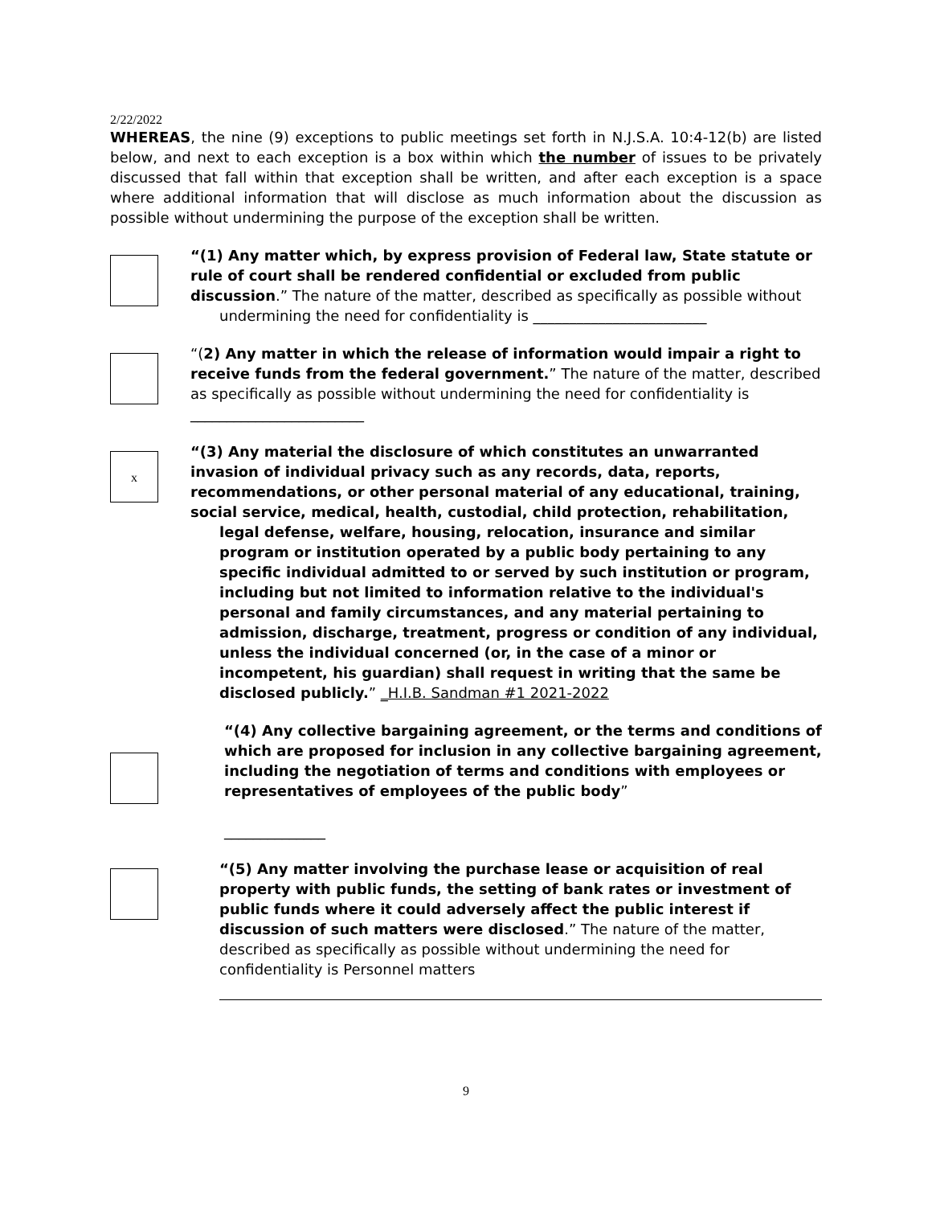2/22/2022
WHEREAS, the nine (9) exceptions to public meetings set forth in N.J.S.A. 10:4-12(b) are listed below, and next to each exception is a box within which the number of issues to be privately discussed that fall within that exception shall be written, and after each exception is a space where additional information that will disclose as much information about the discussion as possible without undermining the purpose of the exception shall be written.
“(1) Any matter which, by express provision of Federal law, State statute or rule of court shall be rendered confidential or excluded from public discussion.” The nature of the matter, described as specifically as possible without
undermining the need for confidentiality is ________________________
“(2) Any matter in which the release of information would impair a right to receive funds from the federal government.” The nature of the matter, described as specifically as possible without undermining the need for confidentiality is ________________________
x
“(3) Any material the disclosure of which constitutes an unwarranted invasion of individual privacy such as any records, data, reports, recommendations, or other personal material of any educational, training, social service, medical, health, custodial, child protection, rehabilitation,
legal defense, welfare, housing, relocation, insurance and similar program or institution operated by a public body pertaining to any specific individual admitted to or served by such institution or program, including but not limited to information relative to the individual's personal and family circumstances, and any material pertaining to admission, discharge, treatment, progress or condition of any individual, unless the individual concerned (or, in the case of a minor or incompetent, his guardian) shall request in writing that the same be disclosed publicly.” _H.I.B. Sandman #1 2021-2022
“(4) Any collective bargaining agreement, or the terms and conditions of which are proposed for inclusion in any collective bargaining agreement, including the negotiation of terms and conditions with employees or representatives of employees of the public body”
______________
“(5) Any matter involving the purchase lease or acquisition of real property with public funds, the setting of bank rates or investment of public funds where it could adversely affect the public interest if discussion of such matters were disclosed.” The nature of the matter, described as specifically as possible without undermining the need for confidentiality is Personnel matters
9